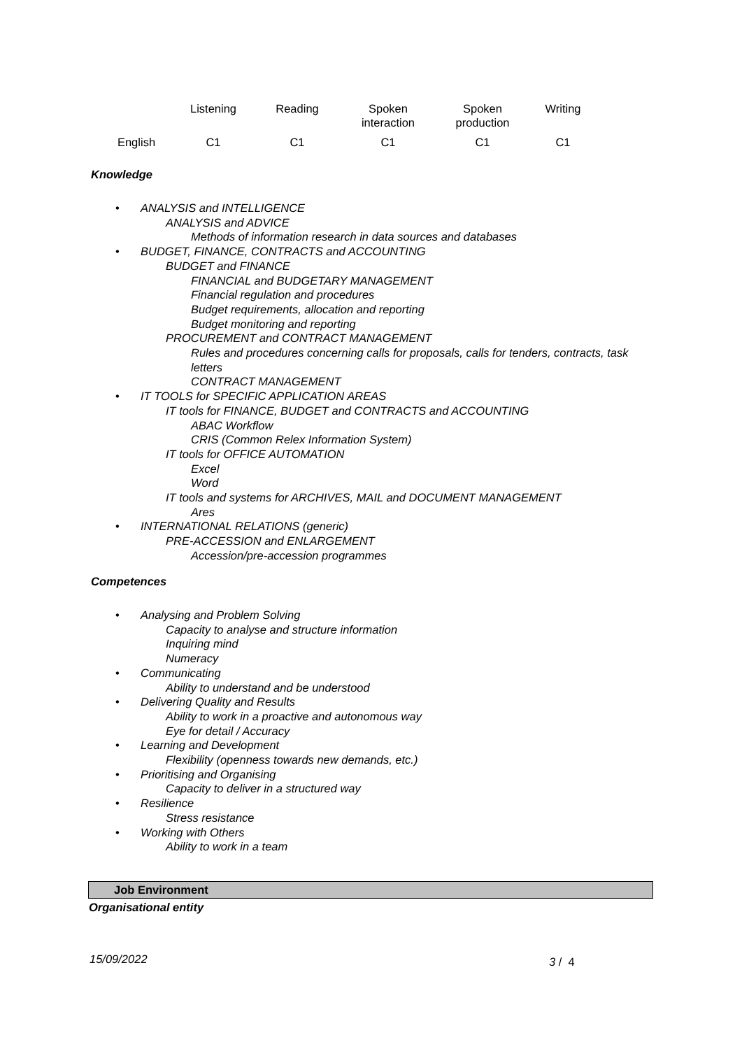| | Listening | Reading | Spoken interaction | Spoken production | Writing |
| --- | --- | --- | --- | --- | --- |
| English | C1 | C1 | C1 | C1 | C1 |
Knowledge
• ANALYSIS and INTELLIGENCE
ANALYSIS and ADVICE
Methods of information research in data sources and databases
• BUDGET, FINANCE, CONTRACTS and ACCOUNTING
BUDGET and FINANCE
FINANCIAL and BUDGETARY MANAGEMENT
Financial regulation and procedures
Budget requirements, allocation and reporting
Budget monitoring and reporting
PROCUREMENT and CONTRACT MANAGEMENT
Rules and procedures concerning calls for proposals, calls for tenders, contracts, task letters
CONTRACT MANAGEMENT
• IT TOOLS for SPECIFIC APPLICATION AREAS
IT tools for FINANCE, BUDGET and CONTRACTS and ACCOUNTING
ABAC Workflow
CRIS (Common Relex Information System)
IT tools for OFFICE AUTOMATION
Excel
Word
IT tools and systems for ARCHIVES, MAIL and DOCUMENT MANAGEMENT
Ares
• INTERNATIONAL RELATIONS (generic)
PRE-ACCESSION and ENLARGEMENT
Accession/pre-accession programmes
Competences
• Analysing and Problem Solving
Capacity to analyse and structure information
Inquiring mind
Numeracy
• Communicating
Ability to understand and be understood
• Delivering Quality and Results
Ability to work in a proactive and autonomous way
Eye for detail / Accuracy
• Learning and Development
Flexibility (openness towards new demands, etc.)
• Prioritising and Organising
Capacity to deliver in a structured way
• Resilience
Stress resistance
• Working with Others
Ability to work in a team
Job Environment
Organisational entity
15/09/2022 3 / 4